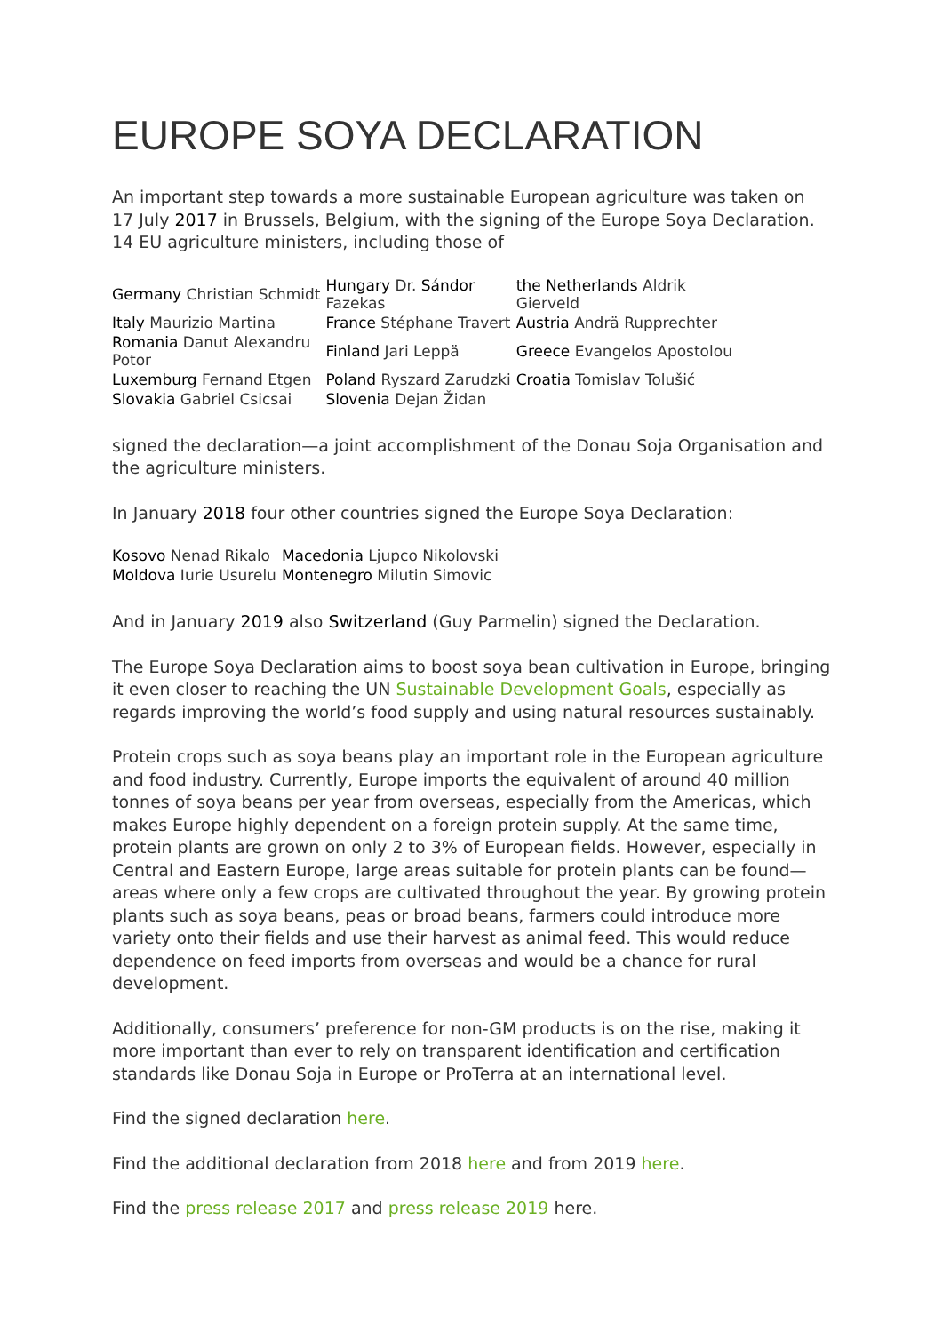EUROPE SOYA DECLARATION
An important step towards a more sustainable European agriculture was taken on 17 July 2017 in Brussels, Belgium, with the signing of the Europe Soya Declaration. 14 EU agriculture ministers, including those of
| Germany Christian Schmidt | Hungary Dr. Sándor Fazekas | the Netherlands Aldrik Gierveld |
| Italy Maurizio Martina | France Stéphane Travert | Austria Andrä Rupprechter |
| Romania Danut Alexandru Potor | Finland Jari Leppä | Greece Evangelos Apostolou |
| Luxemburg Fernand Etgen | Poland Ryszard Zarudzki | Croatia Tomislav Tolušić |
| Slovakia Gabriel Csicsai | Slovenia Dejan Židan | |
signed the declaration—a joint accomplishment of the Donau Soja Organisation and the agriculture ministers.
In January 2018 four other countries signed the Europe Soya Declaration:
| Kosovo Nenad Rikalo | Macedonia Ljupco Nikolovski |
| Moldova Iurie Usurelu | Montenegro Milutin Simovic |
And in January 2019 also Switzerland (Guy Parmelin) signed the Declaration.
The Europe Soya Declaration aims to boost soya bean cultivation in Europe, bringing it even closer to reaching the UN Sustainable Development Goals, especially as regards improving the world’s food supply and using natural resources sustainably.
Protein crops such as soya beans play an important role in the European agriculture and food industry. Currently, Europe imports the equivalent of around 40 million tonnes of soya beans per year from overseas, especially from the Americas, which makes Europe highly dependent on a foreign protein supply. At the same time, protein plants are grown on only 2 to 3% of European fields. However, especially in Central and Eastern Europe, large areas suitable for protein plants can be found—areas where only a few crops are cultivated throughout the year. By growing protein plants such as soya beans, peas or broad beans, farmers could introduce more variety onto their fields and use their harvest as animal feed. This would reduce dependence on feed imports from overseas and would be a chance for rural development.
Additionally, consumers’ preference for non-GM products is on the rise, making it more important than ever to rely on transparent identification and certification standards like Donau Soja in Europe or ProTerra at an international level.
Find the signed declaration here.
Find the additional declaration from 2018 here and from 2019 here.
Find the press release 2017 and press release 2019 here.